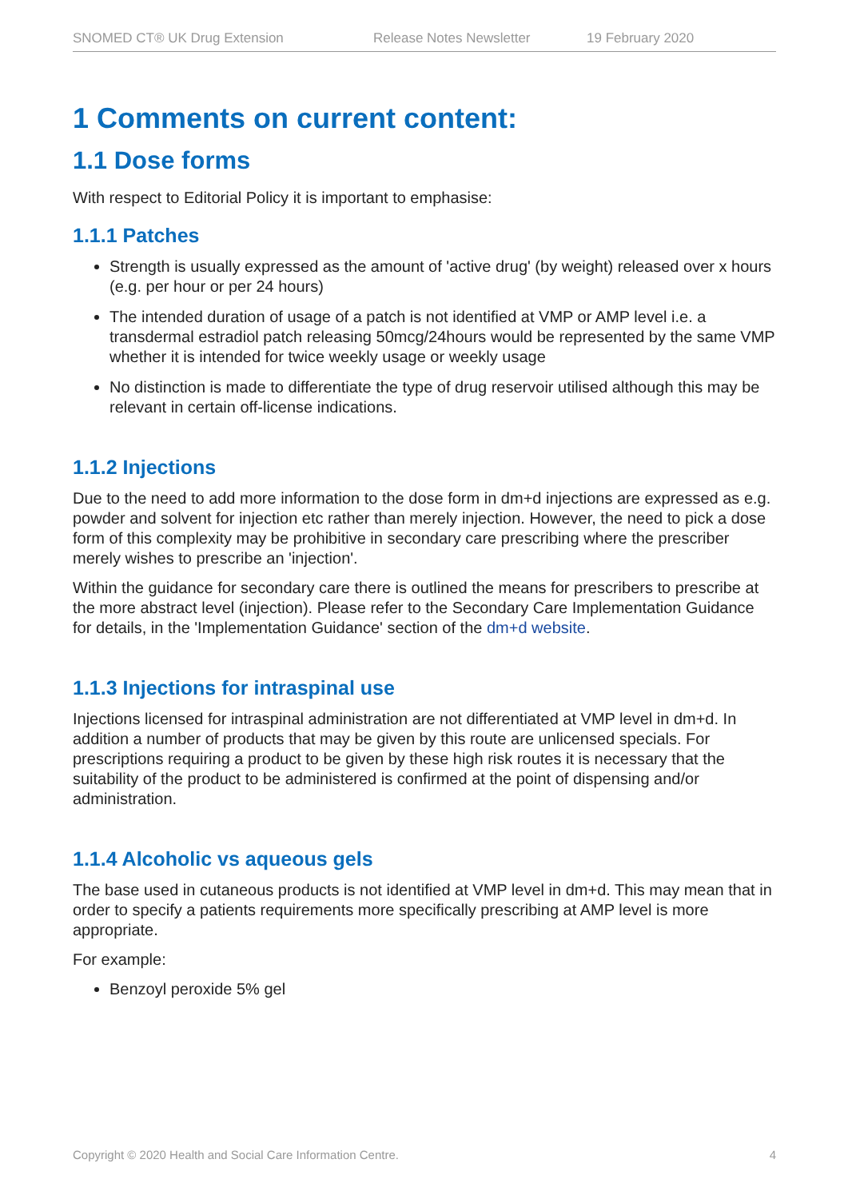SNOMED CT® UK Drug Extension Release Notes Newsletter 19 February 2020
1 Comments on current content:
1.1 Dose forms
With respect to Editorial Policy it is important to emphasise:
1.1.1 Patches
Strength is usually expressed as the amount of 'active drug' (by weight) released over x hours (e.g. per hour or per 24 hours)
The intended duration of usage of a patch is not identified at VMP or AMP level i.e. a transdermal estradiol patch releasing 50mcg/24hours would be represented by the same VMP whether it is intended for twice weekly usage or weekly usage
No distinction is made to differentiate the type of drug reservoir utilised although this may be relevant in certain off-license indications.
1.1.2 Injections
Due to the need to add more information to the dose form in dm+d injections are expressed as e.g. powder and solvent for injection etc rather than merely injection. However, the need to pick a dose form of this complexity may be prohibitive in secondary care prescribing where the prescriber merely wishes to prescribe an 'injection'.
Within the guidance for secondary care there is outlined the means for prescribers to prescribe at the more abstract level (injection). Please refer to the Secondary Care Implementation Guidance for details, in the 'Implementation Guidance' section of the dm+d website.
1.1.3 Injections for intraspinal use
Injections licensed for intraspinal administration are not differentiated at VMP level in dm+d. In addition a number of products that may be given by this route are unlicensed specials. For prescriptions requiring a product to be given by these high risk routes it is necessary that the suitability of the product to be administered is confirmed at the point of dispensing and/or administration.
1.1.4 Alcoholic vs aqueous gels
The base used in cutaneous products is not identified at VMP level in dm+d. This may mean that in order to specify a patients requirements more specifically prescribing at AMP level is more appropriate.
For example:
Benzoyl peroxide 5% gel
Copyright © 2020 Health and Social Care Information Centre. 4